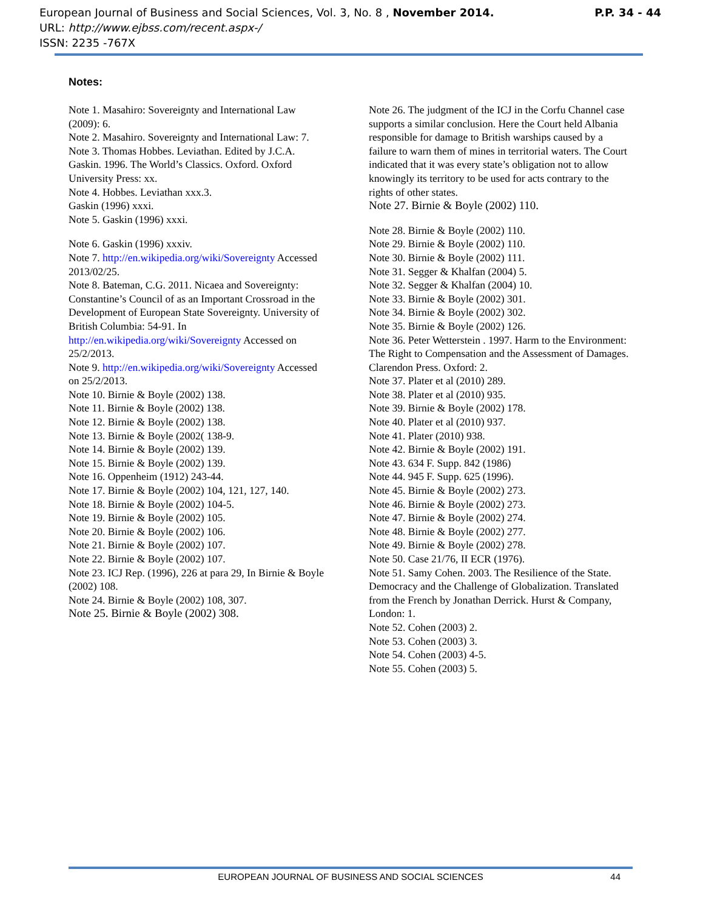P.P. 34 - 44 European Journal of Business and Social Sciences, Vol. 3, No. 8 , November 2014.
URL: http://www.ejbss.com/recent.aspx-/
ISSN: 2235 -767X
Notes:
Note 1. Masahiro: Sovereignty and International Law (2009): 6.
Note 2. Masahiro. Sovereignty and International Law: 7.
Note 3. Thomas Hobbes. Leviathan. Edited by J.C.A. Gaskin. 1996. The World’s Classics. Oxford. Oxford University Press: xx.
Note 4. Hobbes. Leviathan xxx.3.
Gaskin (1996) xxxi.
Note 5. Gaskin (1996) xxxi.
Note 6. Gaskin (1996) xxxiv.
Note 7. http://en.wikipedia.org/wiki/Sovereignty Accessed 2013/02/25.
Note 8. Bateman, C.G. 2011. Nicaea and Sovereignty: Constantine’s Council of as an Important Crossroad in the Development of European State Sovereignty. University of British Columbia: 54-91. In http://en.wikipedia.org/wiki/Sovereignty Accessed on 25/2/2013.
Note 9. http://en.wikipedia.org/wiki/Sovereignty Accessed on 25/2/2013.
Note 10. Birnie & Boyle (2002) 138.
Note 11. Birnie & Boyle (2002) 138.
Note 12. Birnie & Boyle (2002) 138.
Note 13. Birnie & Boyle (2002( 138-9.
Note 14. Birnie & Boyle (2002) 139.
Note 15. Birnie & Boyle (2002) 139.
Note 16. Oppenheim (1912) 243-44.
Note 17. Birnie & Boyle (2002) 104, 121, 127, 140.
Note 18. Birnie & Boyle (2002) 104-5.
Note 19. Birnie & Boyle (2002) 105.
Note 20. Birnie & Boyle (2002) 106.
Note 21. Birnie & Boyle (2002) 107.
Note 22. Birnie & Boyle (2002) 107.
Note 23. ICJ Rep. (1996), 226 at para 29, In Birnie & Boyle (2002) 108.
Note 24. Birnie & Boyle (2002) 108, 307.
Note 25. Birnie & Boyle (2002) 308.
Note 26. The judgment of the ICJ in the Corfu Channel case supports a similar conclusion. Here the Court held Albania responsible for damage to British warships caused by a failure to warn them of mines in territorial waters. The Court indicated that it was every state’s obligation not to allow knowingly its territory to be used for acts contrary to the rights of other states.
Note 27. Birnie & Boyle (2002) 110.
Note 28. Birnie & Boyle (2002) 110.
Note 29. Birnie & Boyle (2002) 110.
Note 30. Birnie & Boyle (2002) 111.
Note 31. Segger & Khalfan (2004) 5.
Note 32. Segger & Khalfan (2004) 10.
Note 33. Birnie & Boyle (2002) 301.
Note 34. Birnie & Boyle (2002) 302.
Note 35. Birnie & Boyle (2002) 126.
Note 36. Peter Wetterstein . 1997. Harm to the Environment: The Right to Compensation and the Assessment of Damages. Clarendon Press. Oxford: 2.
Note 37. Plater et al (2010) 289.
Note 38. Plater et al (2010) 935.
Note 39. Birnie & Boyle (2002) 178.
Note 40. Plater et al (2010) 937.
Note 41. Plater (2010) 938.
Note 42. Birnie & Boyle (2002) 191.
Note 43. 634 F. Supp. 842 (1986)
Note 44. 945 F. Supp. 625 (1996).
Note 45. Birnie & Boyle (2002) 273.
Note 46. Birnie & Boyle (2002) 273.
Note 47. Birnie & Boyle (2002) 274.
Note 48. Birnie & Boyle (2002) 277.
Note 49. Birnie & Boyle (2002) 278.
Note 50. Case 21/76, II ECR (1976).
Note 51. Samy Cohen. 2003. The Resilience of the State. Democracy and the Challenge of Globalization. Translated from the French by Jonathan Derrick. Hurst & Company, London: 1.
Note 52. Cohen (2003) 2.
Note 53. Cohen (2003) 3.
Note 54. Cohen (2003) 4-5.
Note 55. Cohen (2003) 5.
EUROPEAN JOURNAL OF BUSINESS AND SOCIAL SCIENCES 44